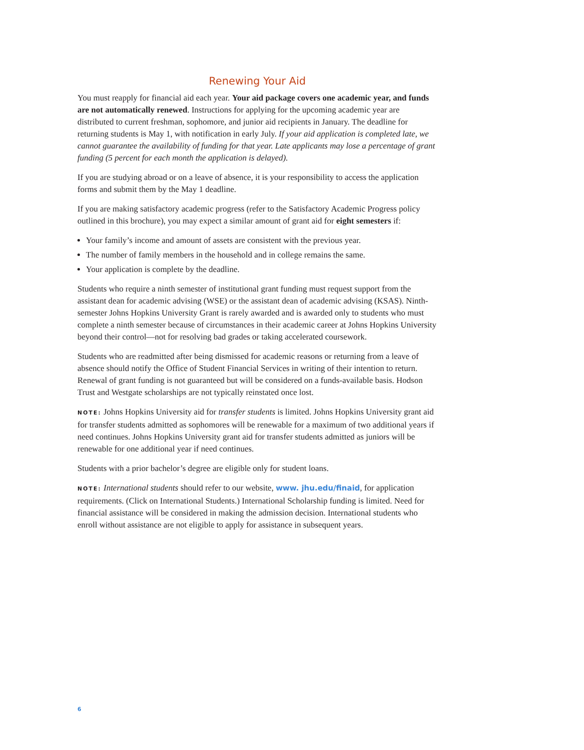Renewing Your Aid
You must reapply for financial aid each year. Your aid package covers one academic year, and funds are not automatically renewed. Instructions for applying for the upcoming academic year are distributed to current freshman, sophomore, and junior aid recipients in January. The deadline for returning students is May 1, with notification in early July. If your aid application is completed late, we cannot guarantee the availability of funding for that year. Late applicants may lose a percentage of grant funding (5 percent for each month the application is delayed).
If you are studying abroad or on a leave of absence, it is your responsibility to access the application forms and submit them by the May 1 deadline.
If you are making satisfactory academic progress (refer to the Satisfactory Academic Progress policy outlined in this brochure), you may expect a similar amount of grant aid for eight semesters if:
Your family’s income and amount of assets are consistent with the previous year.
The number of family members in the household and in college remains the same.
Your application is complete by the deadline.
Students who require a ninth semester of institutional grant funding must request support from the assistant dean for academic advising (WSE) or the assistant dean of academic advising (KSAS). Ninth-semester Johns Hopkins University Grant is rarely awarded and is awarded only to students who must complete a ninth semester because of circumstances in their academic career at Johns Hopkins University beyond their control—not for resolving bad grades or taking accelerated coursework.
Students who are readmitted after being dismissed for academic reasons or returning from a leave of absence should notify the Office of Student Financial Services in writing of their intention to return. Renewal of grant funding is not guaranteed but will be considered on a funds-available basis. Hodson Trust and Westgate scholarships are not typically reinstated once lost.
NOTE: Johns Hopkins University aid for transfer students is limited. Johns Hopkins University grant aid for transfer students admitted as sophomores will be renewable for a maximum of two additional years if need continues. Johns Hopkins University grant aid for transfer students admitted as juniors will be renewable for one additional year if need continues.
Students with a prior bachelor’s degree are eligible only for student loans.
NOTE: International students should refer to our website, www. jhu.edu/finaid, for application requirements. (Click on International Students.) International Scholarship funding is limited. Need for financial assistance will be considered in making the admission decision. International students who enroll without assistance are not eligible to apply for assistance in subsequent years.
6